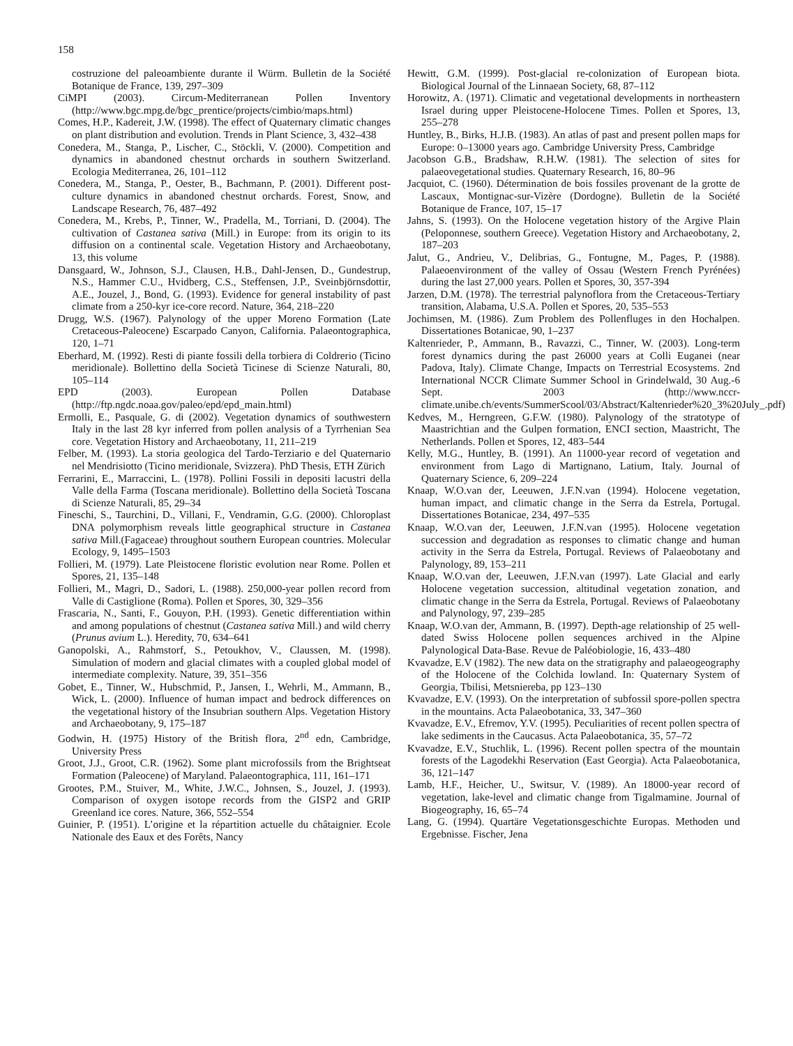158
costruzione del paleoambiente durante il Würm. Bulletin de la Société Botanique de France, 139, 297–309
CiMPI (2003). Circum-Mediterranean Pollen Inventory (http://www.bgc.mpg.de/bgc_prentice/projects/cimbio/maps.html)
Comes, H.P., Kadereit, J.W. (1998). The effect of Quaternary climatic changes on plant distribution and evolution. Trends in Plant Science, 3, 432–438
Conedera, M., Stanga, P., Lischer, C., Stöckli, V. (2000). Competition and dynamics in abandoned chestnut orchards in southern Switzerland. Ecologia Mediterranea, 26, 101–112
Conedera, M., Stanga, P., Oester, B., Bachmann, P. (2001). Different post-culture dynamics in abandoned chestnut orchards. Forest, Snow, and Landscape Research, 76, 487–492
Conedera, M., Krebs, P., Tinner, W., Pradella, M., Torriani, D. (2004). The cultivation of Castanea sativa (Mill.) in Europe: from its origin to its diffusion on a continental scale. Vegetation History and Archaeobotany, 13, this volume
Dansgaard, W., Johnson, S.J., Clausen, H.B., Dahl-Jensen, D., Gundestrup, N.S., Hammer C.U., Hvidberg, C.S., Steffensen, J.P., Sveinbjörnsdottir, A.E., Jouzel, J., Bond, G. (1993). Evidence for general instability of past climate from a 250-kyr ice-core record. Nature, 364, 218–220
Drugg, W.S. (1967). Palynology of the upper Moreno Formation (Late Cretaceous-Paleocene) Escarpado Canyon, California. Palaeontographica, 120, 1–71
Eberhard, M. (1992). Resti di piante fossili della torbiera di Coldrerio (Ticino meridionale). Bollettino della Società Ticinese di Scienze Naturali, 80, 105–114
EPD (2003). European Pollen Database (http://ftp.ngdc.noaa.gov/paleo/epd/epd_main.html)
Ermolli, E., Pasquale, G. di (2002). Vegetation dynamics of southwestern Italy in the last 28 kyr inferred from pollen analysis of a Tyrrhenian Sea core. Vegetation History and Archaeobotany, 11, 211–219
Felber, M. (1993). La storia geologica del Tardo-Terziario e del Quaternario nel Mendrisiotto (Ticino meridionale, Svizzera). PhD Thesis, ETH Zürich
Ferrarini, E., Marraccini, L. (1978). Pollini Fossili in depositi lacustri della Valle della Farma (Toscana meridionale). Bollettino della Società Toscana di Scienze Naturali, 85, 29–34
Fineschi, S., Taurchini, D., Villani, F., Vendramin, G.G. (2000). Chloroplast DNA polymorphism reveals little geographical structure in Castanea sativa Mill.(Fagaceae) throughout southern European countries. Molecular Ecology, 9, 1495–1503
Follieri, M. (1979). Late Pleistocene floristic evolution near Rome. Pollen et Spores, 21, 135–148
Follieri, M., Magri, D., Sadori, L. (1988). 250,000-year pollen record from Valle di Castiglione (Roma). Pollen et Spores, 30, 329–356
Frascaria, N., Santi, F., Gouyon, P.H. (1993). Genetic differentiation within and among populations of chestnut (Castanea sativa Mill.) and wild cherry (Prunus avium L.). Heredity, 70, 634–641
Ganopolski, A., Rahmstorf, S., Petoukhov, V., Claussen, M. (1998). Simulation of modern and glacial climates with a coupled global model of intermediate complexity. Nature, 39, 351–356
Gobet, E., Tinner, W., Hubschmid, P., Jansen, I., Wehrli, M., Ammann, B., Wick, L. (2000). Influence of human impact and bedrock differences on the vegetational history of the Insubrian southern Alps. Vegetation History and Archaeobotany, 9, 175–187
Godwin, H. (1975) History of the British flora, 2<sup>nd</sup> edn, Cambridge, University Press
Groot, J.J., Groot, C.R. (1962). Some plant microfossils from the Brightseat Formation (Paleocene) of Maryland. Palaeontographica, 111, 161–171
Grootes, P.M., Stuiver, M., White, J.W.C., Johnsen, S., Jouzel, J. (1993). Comparison of oxygen isotope records from the GISP2 and GRIP Greenland ice cores. Nature, 366, 552–554
Guinier, P. (1951). L’origine et la répartition actuelle du châtaignier. Ecole Nationale des Eaux et des Forêts, Nancy
Hewitt, G.M. (1999). Post-glacial re-colonization of European biota. Biological Journal of the Linnaean Society, 68, 87–112
Horowitz, A. (1971). Climatic and vegetational developments in northeastern Israel during upper Pleistocene-Holocene Times. Pollen et Spores, 13, 255–278
Huntley, B., Birks, H.J.B. (1983). An atlas of past and present pollen maps for Europe: 0–13000 years ago. Cambridge University Press, Cambridge
Jacobson G.B., Bradshaw, R.H.W. (1981). The selection of sites for palaeovegetational studies. Quaternary Research, 16, 80–96
Jacquiot, C. (1960). Détermination de bois fossiles provenant de la grotte de Lascaux, Montignac-sur-Vizère (Dordogne). Bulletin de la Société Botanique de France, 107, 15–17
Jahns, S. (1993). On the Holocene vegetation history of the Argive Plain (Peloponnese, southern Greece). Vegetation History and Archaeobotany, 2, 187–203
Jalut, G., Andrieu, V., Delibrias, G., Fontugne, M., Pages, P. (1988). Palaeoenvironment of the valley of Ossau (Western French Pyrénées) during the last 27,000 years. Pollen et Spores, 30, 357-394
Jarzen, D.M. (1978). The terrestrial palynoflora from the Cretaceous-Tertiary transition, Alabama, U.S.A. Pollen et Spores, 20, 535–553
Jochimsen, M. (1986). Zum Problem des Pollenfluges in den Hochalpen. Dissertationes Botanicae, 90, 1–237
Kaltenrieder, P., Ammann, B., Ravazzi, C., Tinner, W. (2003). Long-term forest dynamics during the past 26000 years at Colli Euganei (near Padova, Italy). Climate Change, Impacts on Terrestrial Ecosystems. 2nd International NCCR Climate Summer School in Grindelwald, 30 Aug.-6 Sept. 2003 (http://www.nccr-climate.unibe.ch/events/SummerScool/03/Abstract/Kaltenrieder%20_3%20July_.pdf)
Kedves, M., Herngreen, G.F.W. (1980). Palynology of the stratotype of Maastrichtian and the Gulpen formation, ENCI section, Maastricht, The Netherlands. Pollen et Spores, 12, 483–544
Kelly, M.G., Huntley, B. (1991). An 11000-year record of vegetation and environment from Lago di Martignano, Latium, Italy. Journal of Quaternary Science, 6, 209–224
Knaap, W.O.van der, Leeuwen, J.F.N.van (1994). Holocene vegetation, human impact, and climatic change in the Serra da Estrela, Portugal. Dissertationes Botanicae, 234, 497–535
Knaap, W.O.van der, Leeuwen, J.F.N.van (1995). Holocene vegetation succession and degradation as responses to climatic change and human activity in the Serra da Estrela, Portugal. Reviews of Palaeobotany and Palynology, 89, 153–211
Knaap, W.O.van der, Leeuwen, J.F.N.van (1997). Late Glacial and early Holocene vegetation succession, altitudinal vegetation zonation, and climatic change in the Serra da Estrela, Portugal. Reviews of Palaeobotany and Palynology, 97, 239–285
Knaap, W.O.van der, Ammann, B. (1997). Depth-age relationship of 25 well-dated Swiss Holocene pollen sequences archived in the Alpine Palynological Data-Base. Revue de Paléobiologie, 16, 433–480
Kvavadze, E.V (1982). The new data on the stratigraphy and palaeogeography of the Holocene of the Colchida lowland. In: Quaternary System of Georgia, Tbilisi, Metsniereba, pp 123–130
Kvavadze, E.V. (1993). On the interpretation of subfossil spore-pollen spectra in the mountains. Acta Palaeobotanica, 33, 347–360
Kvavadze, E.V., Efremov, Y.V. (1995). Peculiarities of recent pollen spectra of lake sediments in the Caucasus. Acta Palaeobotanica, 35, 57–72
Kvavadze, E.V., Stuchlik, L. (1996). Recent pollen spectra of the mountain forests of the Lagodekhi Reservation (East Georgia). Acta Palaeobotanica, 36, 121–147
Lamb, H.F., Heicher, U., Switsur, V. (1989). An 18000-year record of vegetation, lake-level and climatic change from Tigalmamine. Journal of Biogeography, 16, 65–74
Lang, G. (1994). Quartäre Vegetationsgeschichte Europas. Methoden und Ergebnisse. Fischer, Jena